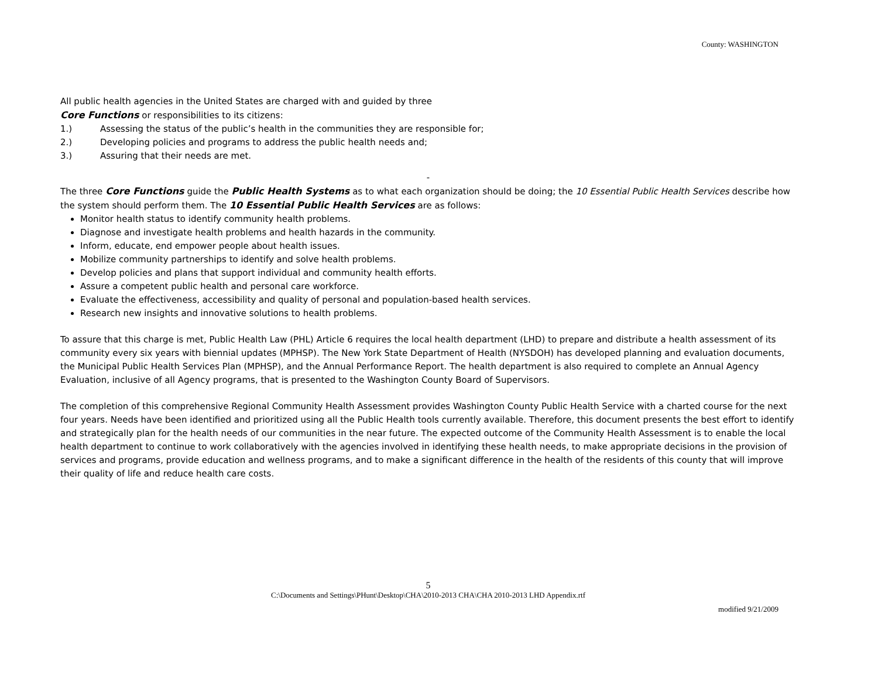County: WASHINGTON
All public health agencies in the United States are charged with and guided by three
Core Functions or responsibilities to its citizens:
1.) Assessing the status of the public’s health in the communities they are responsible for;
2.) Developing policies and programs to address the public health needs and;
3.) Assuring that their needs are met.
-
The three Core Functions guide the Public Health Systems as to what each organization should be doing; the 10 Essential Public Health Services describe how the system should perform them. The 10 Essential Public Health Services are as follows:
Monitor health status to identify community health problems.
Diagnose and investigate health problems and health hazards in the community.
Inform, educate, end empower people about health issues.
Mobilize community partnerships to identify and solve health problems.
Develop policies and plans that support individual and community health efforts.
Assure a competent public health and personal care workforce.
Evaluate the effectiveness, accessibility and quality of personal and population-based health services.
Research new insights and innovative solutions to health problems.
To assure that this charge is met, Public Health Law (PHL) Article 6 requires the local health department (LHD) to prepare and distribute a health assessment of its community every six years with biennial updates (MPHSP). The New York State Department of Health (NYSDOH) has developed planning and evaluation documents, the Municipal Public Health Services Plan (MPHSP), and the Annual Performance Report. The health department is also required to complete an Annual Agency Evaluation, inclusive of all Agency programs, that is presented to the Washington County Board of Supervisors.
The completion of this comprehensive Regional Community Health Assessment provides Washington County Public Health Service with a charted course for the next four years. Needs have been identified and prioritized using all the Public Health tools currently available. Therefore, this document presents the best effort to identify and strategically plan for the health needs of our communities in the near future. The expected outcome of the Community Health Assessment is to enable the local health department to continue to work collaboratively with the agencies involved in identifying these health needs, to make appropriate decisions in the provision of services and programs, provide education and wellness programs, and to make a significant difference in the health of the residents of this county that will improve their quality of life and reduce health care costs.
5
C:\Documents and Settings\PHunt\Desktop\CHA\2010-2013 CHA\CHA 2010-2013 LHD Appendix.rtf
modified 9/21/2009